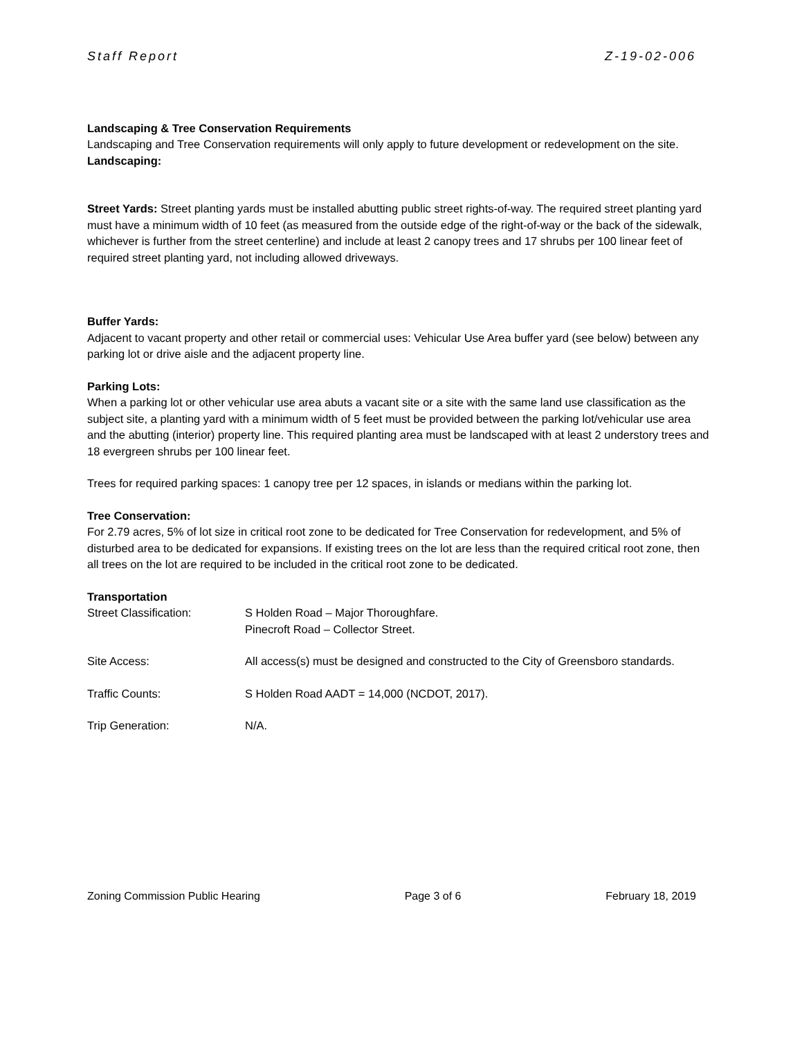Staff Report Z-19-02-006
Landscaping & Tree Conservation Requirements
Landscaping and Tree Conservation requirements will only apply to future development or redevelopment on the site.
Landscaping:
Street Yards: Street planting yards must be installed abutting public street rights-of-way. The required street planting yard must have a minimum width of 10 feet (as measured from the outside edge of the right-of-way or the back of the sidewalk, whichever is further from the street centerline) and include at least 2 canopy trees and 17 shrubs per 100 linear feet of required street planting yard, not including allowed driveways.
Buffer Yards:
Adjacent to vacant property and other retail or commercial uses: Vehicular Use Area buffer yard (see below) between any parking lot or drive aisle and the adjacent property line.
Parking Lots:
When a parking lot or other vehicular use area abuts a vacant site or a site with the same land use classification as the subject site, a planting yard with a minimum width of 5 feet must be provided between the parking lot/vehicular use area and the abutting (interior) property line. This required planting area must be landscaped with at least 2 understory trees and 18 evergreen shrubs per 100 linear feet.
Trees for required parking spaces: 1 canopy tree per 12 spaces, in islands or medians within the parking lot.
Tree Conservation:
For 2.79 acres, 5% of lot size in critical root zone to be dedicated for Tree Conservation for redevelopment, and 5% of disturbed area to be dedicated for expansions. If existing trees on the lot are less than the required critical root zone, then all trees on the lot are required to be included in the critical root zone to be dedicated.
Transportation
Street Classification: S Holden Road – Major Thoroughfare.
Pinecroft Road – Collector Street.
Site Access: All access(s) must be designed and constructed to the City of Greensboro standards.
Traffic Counts: S Holden Road AADT = 14,000 (NCDOT, 2017).
Trip Generation: N/A.
Zoning Commission Public Hearing Page 3 of 6 February 18, 2019